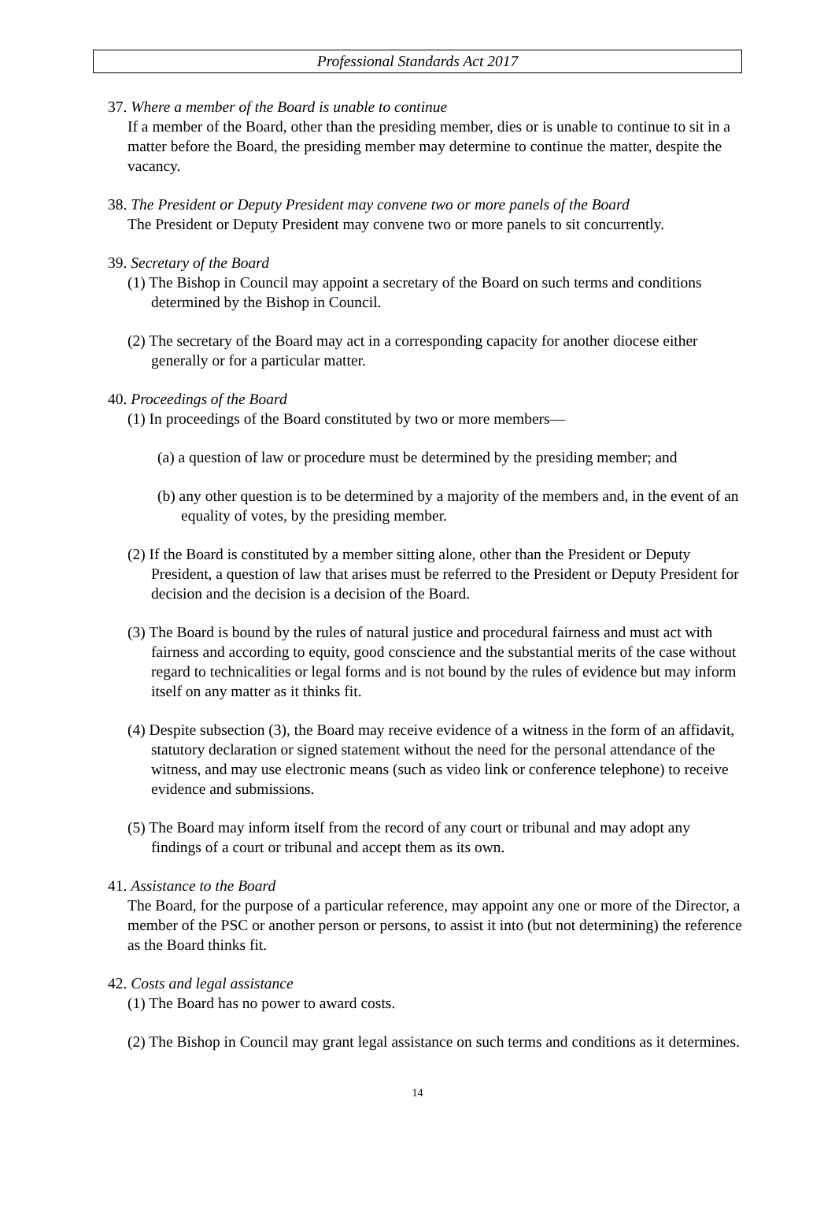Professional Standards Act 2017
37. Where a member of the Board is unable to continue
If a member of the Board, other than the presiding member, dies or is unable to continue to sit in a matter before the Board, the presiding member may determine to continue the matter, despite the vacancy.
38. The President or Deputy President may convene two or more panels of the Board
The President or Deputy President may convene two or more panels to sit concurrently.
39. Secretary of the Board
(1) The Bishop in Council may appoint a secretary of the Board on such terms and conditions determined by the Bishop in Council.
(2) The secretary of the Board may act in a corresponding capacity for another diocese either generally or for a particular matter.
40. Proceedings of the Board
(1) In proceedings of the Board constituted by two or more members—
(a) a question of law or procedure must be determined by the presiding member; and
(b) any other question is to be determined by a majority of the members and, in the event of an equality of votes, by the presiding member.
(2) If the Board is constituted by a member sitting alone, other than the President or Deputy President, a question of law that arises must be referred to the President or Deputy President for decision and the decision is a decision of the Board.
(3) The Board is bound by the rules of natural justice and procedural fairness and must act with fairness and according to equity, good conscience and the substantial merits of the case without regard to technicalities or legal forms and is not bound by the rules of evidence but may inform itself on any matter as it thinks fit.
(4) Despite subsection (3), the Board may receive evidence of a witness in the form of an affidavit, statutory declaration or signed statement without the need for the personal attendance of the witness, and may use electronic means (such as video link or conference telephone) to receive evidence and submissions.
(5) The Board may inform itself from the record of any court or tribunal and may adopt any findings of a court or tribunal and accept them as its own.
41. Assistance to the Board
The Board, for the purpose of a particular reference, may appoint any one or more of the Director, a member of the PSC or another person or persons, to assist it into (but not determining) the reference as the Board thinks fit.
42. Costs and legal assistance
(1) The Board has no power to award costs.
(2) The Bishop in Council may grant legal assistance on such terms and conditions as it determines.
14